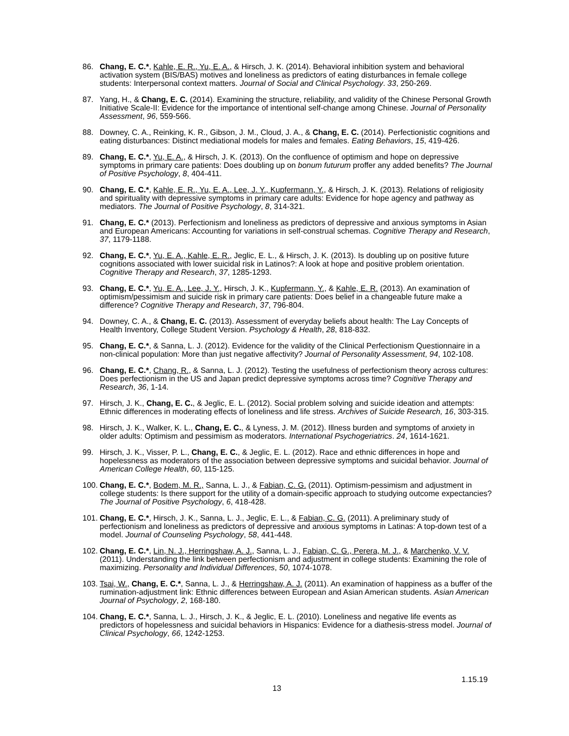86. Chang, E. C.*, Kahle, E. R., Yu, E. A., & Hirsch, J. K. (2014). Behavioral inhibition system and behavioral activation system (BIS/BAS) motives and loneliness as predictors of eating disturbances in female college students: Interpersonal context matters. Journal of Social and Clinical Psychology. 33, 250-269.
87. Yang, H., & Chang, E. C. (2014). Examining the structure, reliability, and validity of the Chinese Personal Growth Initiative Scale-II: Evidence for the importance of intentional self-change among Chinese. Journal of Personality Assessment, 96, 559-566.
88. Downey, C. A., Reinking, K. R., Gibson, J. M., Cloud, J. A., & Chang, E. C. (2014). Perfectionistic cognitions and eating disturbances: Distinct mediational models for males and females. Eating Behaviors, 15, 419-426.
89. Chang, E. C.*, Yu, E. A., & Hirsch, J. K. (2013). On the confluence of optimism and hope on depressive symptoms in primary care patients: Does doubling up on bonum futurum proffer any added benefits? The Journal of Positive Psychology, 8, 404-411.
90. Chang, E. C.*, Kahle, E. R., Yu, E. A., Lee, J. Y., Kupfermann, Y., & Hirsch, J. K. (2013). Relations of religiosity and spirituality with depressive symptoms in primary care adults: Evidence for hope agency and pathway as mediators. The Journal of Positive Psychology, 8, 314-321.
91. Chang, E. C.* (2013). Perfectionism and loneliness as predictors of depressive and anxious symptoms in Asian and European Americans: Accounting for variations in self-construal schemas. Cognitive Therapy and Research, 37, 1179-1188.
92. Chang, E. C.*, Yu, E. A., Kahle, E. R., Jeglic, E. L., & Hirsch, J. K. (2013). Is doubling up on positive future cognitions associated with lower suicidal risk in Latinos?: A look at hope and positive problem orientation. Cognitive Therapy and Research, 37, 1285-1293.
93. Chang, E. C.*, Yu, E. A., Lee, J. Y., Hirsch, J. K., Kupfermann, Y., & Kahle, E. R. (2013). An examination of optimism/pessimism and suicide risk in primary care patients: Does belief in a changeable future make a difference? Cognitive Therapy and Research, 37, 796-804.
94. Downey, C. A., & Chang, E. C. (2013). Assessment of everyday beliefs about health: The Lay Concepts of Health Inventory, College Student Version. Psychology & Health, 28, 818-832.
95. Chang, E. C.*, & Sanna, L. J. (2012). Evidence for the validity of the Clinical Perfectionism Questionnaire in a non-clinical population: More than just negative affectivity? Journal of Personality Assessment, 94, 102-108.
96. Chang, E. C.*, Chang, R., & Sanna, L. J. (2012). Testing the usefulness of perfectionism theory across cultures: Does perfectionism in the US and Japan predict depressive symptoms across time? Cognitive Therapy and Research, 36, 1-14.
97. Hirsch, J. K., Chang, E. C., & Jeglic, E. L. (2012). Social problem solving and suicide ideation and attempts: Ethnic differences in moderating effects of loneliness and life stress. Archives of Suicide Research, 16, 303-315.
98. Hirsch, J. K., Walker, K. L., Chang, E. C., & Lyness, J. M. (2012). Illness burden and symptoms of anxiety in older adults: Optimism and pessimism as moderators. International Psychogeriatrics. 24, 1614-1621.
99. Hirsch, J. K., Visser, P. L., Chang, E. C., & Jeglic, E. L. (2012). Race and ethnic differences in hope and hopelessness as moderators of the association between depressive symptoms and suicidal behavior. Journal of American College Health, 60, 115-125.
100.
Chang, E. C.*, Bodem, M. R., Sanna, L. J., & Fabian, C. G. (2011). Optimism-pessimism and adjustment in college students: Is there support for the utility of a domain-specific approach to studying outcome expectancies? The Journal of Positive Psychology, 6, 418-428.
101.
Chang, E. C.*, Hirsch, J. K., Sanna, L. J., Jeglic, E. L., & Fabian, C. G. (2011). A preliminary study of perfectionism and loneliness as predictors of depressive and anxious symptoms in Latinas: A top-down test of a model. Journal of Counseling Psychology, 58, 441-448.
102.
Chang, E. C.*, Lin, N. J., Herringshaw, A. J., Sanna, L. J., Fabian, C. G., Perera, M. J., & Marchenko, V. V. (2011). Understanding the link between perfectionism and adjustment in college students: Examining the role of maximizing. Personality and Individual Differences, 50, 1074-1078.
103.
Tsai, W., Chang, E. C.*, Sanna, L. J., & Herringshaw, A. J. (2011). An examination of happiness as a buffer of the rumination-adjustment link: Ethnic differences between European and Asian American students. Asian American Journal of Psychology, 2, 168-180.
104.
Chang, E. C.*, Sanna, L. J., Hirsch, J. K., & Jeglic, E. L. (2010). Loneliness and negative life events as predictors of hopelessness and suicidal behaviors in Hispanics: Evidence for a diathesis-stress model. Journal of Clinical Psychology, 66, 1242-1253.
1.15.19
13